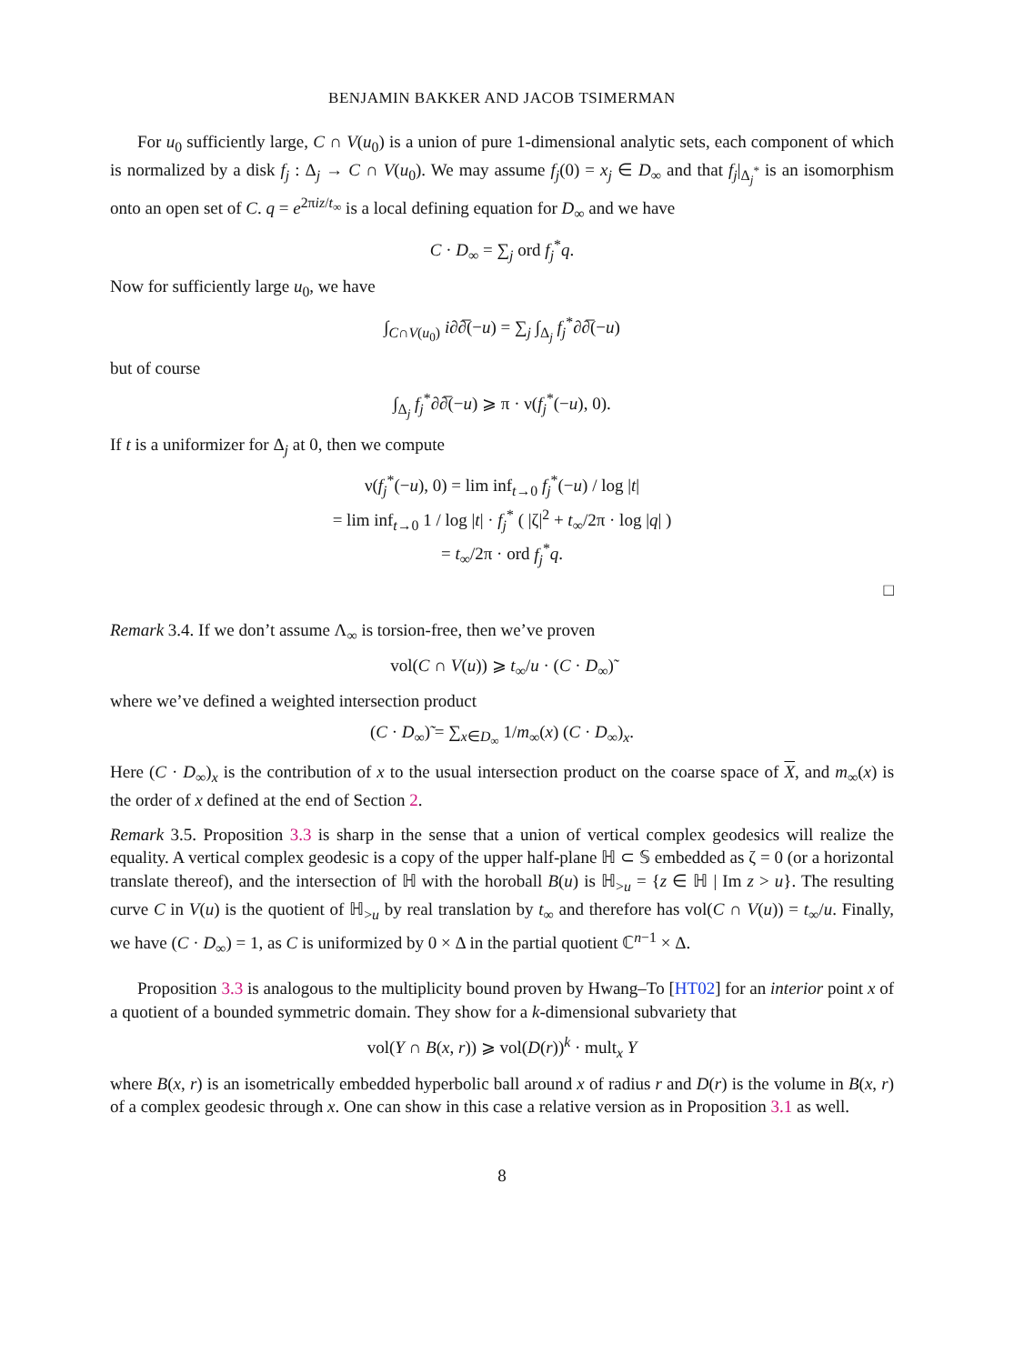BENJAMIN BAKKER AND JACOB TSIMERMAN
For u<sub>0</sub> sufficiently large, C ∩ V(u<sub>0</sub>) is a union of pure 1-dimensional analytic sets, each component of which is normalized by a disk f<sub>j</sub> : Δ<sub>j</sub> → C ∩ V(u<sub>0</sub>). We may assume f<sub>j</sub>(0) = x<sub>j</sub> ∈ D<sub>∞</sub> and that f<sub>j</sub>|<sub>Δ<sub>j</sub><sup>*</sup></sub> is an isomorphism onto an open set of C. q = e<sup>2πiz/t<sub>∞</sub></sup> is a local defining equation for D<sub>∞</sub> and we have
C · D<sub>∞</sub> = ∑<sub>j</sub> ord f<sub>j</sub><sup>*</sup>q.
Now for sufficiently large u<sub>0</sub>, we have
∫<sub>C∩V(u<sub>0</sub>)</sub> i∂∂̅(−u) = ∑<sub>j</sub> ∫<sub>Δ<sub>j</sub></sub> f<sub>j</sub><sup>*</sup>∂∂̅(−u)
but of course
∫<sub>Δ<sub>j</sub></sub> f<sub>j</sub><sup>*</sup>∂∂̅(−u) ⩾ π · ν(f<sub>j</sub><sup>*</sup>(−u), 0).
If t is a uniformizer for Δ<sub>j</sub> at 0, then we compute
ν(f<sub>j</sub><sup>*</sup>(−u), 0) = lim inf<sub>t→0</sub> f<sub>j</sub><sup>*</sup>(−u) / log |t|
= lim inf<sub>t→0</sub> 1 / log |t| · f<sub>j</sub><sup>*</sup> ( |ζ|<sup>2</sup> + t<sub>∞</sub>/2π · log |q| )
= t<sub>∞</sub>/2π · ord f<sub>j</sub><sup>*</sup>q.
□
Remark 3.4. If we don’t assume Λ<sub>∞</sub> is torsion-free, then we’ve proven
vol(C ∩ V(u)) ⩾ t<sub>∞</sub>/u · (C · D<sub>∞</sub>)̃
where we’ve defined a weighted intersection product
(C · D<sub>∞</sub>)̃ = ∑<sub>x∈D<sub>∞</sub></sub> 1/m<sub>∞</sub>(x) (C · D<sub>∞</sub>)<sub>x</sub>.
Here (C · D<sub>∞</sub>)<sub>x</sub> is the contribution of x to the usual intersection product on the coarse space of X, and m<sub>∞</sub>(x) is the order of x defined at the end of Section 2.
Remark 3.5. Proposition 3.3 is sharp in the sense that a union of vertical complex geodesics will realize the equality. A vertical complex geodesic is a copy of the upper half-plane ℍ ⊂ 𝕊 embedded as ζ = 0 (or a horizontal translate thereof), and the intersection of ℍ with the horoball B(u) is ℍ<sub>>u</sub> = {z ∈ ℍ | Im z > u}. The resulting curve C in V(u) is the quotient of ℍ<sub>>u</sub> by real translation by t<sub>∞</sub> and therefore has vol(C ∩ V(u)) = t<sub>∞</sub>/u. Finally, we have (C · D<sub>∞</sub>) = 1, as C is uniformized by 0 × Δ in the partial quotient ℂ<sup>n−1</sup> × Δ.
Proposition 3.3 is analogous to the multiplicity bound proven by Hwang–To [HT02] for an interior point x of a quotient of a bounded symmetric domain. They show for a k-dimensional subvariety that
vol(Y ∩ B(x, r)) ⩾ vol(D(r))<sup>k</sup> · mult<sub>x</sub> Y
where B(x, r) is an isometrically embedded hyperbolic ball around x of radius r and D(r) is the volume in B(x, r) of a complex geodesic through x. One can show in this case a relative version as in Proposition 3.1 as well.
8